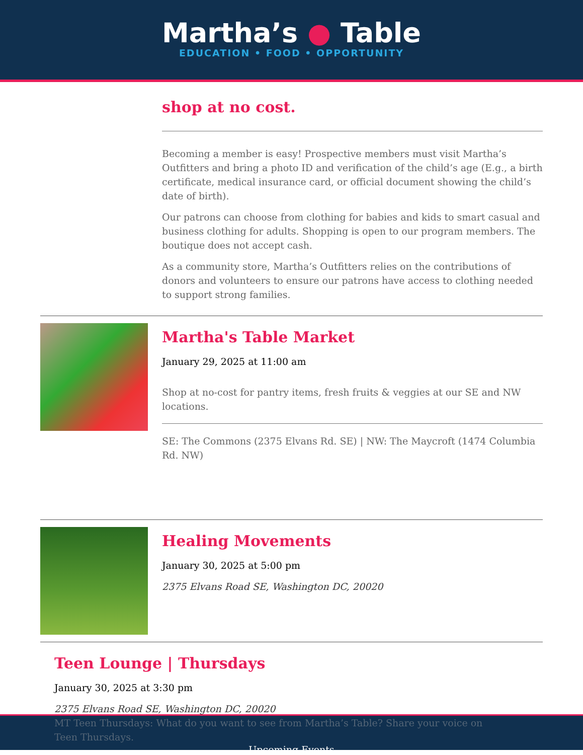Martha’s ● Table
EDUCATION • FOOD • OPPORTUNITY
shop at no cost.
Becoming a member is easy! Prospective members must visit Martha’s Outfitters and bring a photo ID and verification of the child’s age (E.g., a birth certificate, medical insurance card, or official document showing the child’s date of birth).
Our patrons can choose from clothing for babies and kids to smart casual and business clothing for adults. Shopping is open to our program members. The boutique does not accept cash.
As a community store, Martha’s Outfitters relies on the contributions of donors and volunteers to ensure our patrons have access to clothing needed to support strong families.
Martha's Table Market
January 29, 2025 at 11:00 am
Shop at no-cost for pantry items, fresh fruits & veggies at our SE and NW locations.
SE: The Commons (2375 Elvans Rd. SE) | NW: The Maycroft (1474 Columbia Rd. NW)
Healing Movements
January 30, 2025 at 5:00 pm
2375 Elvans Road SE, Washington DC, 20020
Teen Lounge | Thursdays
January 30, 2025 at 3:30 pm
2375 Elvans Road SE, Washington DC, 20020
MT Teen Thursdays: What do you want to see from Martha’s Table? Share your voice on Teen Thursdays.
Upcoming Events